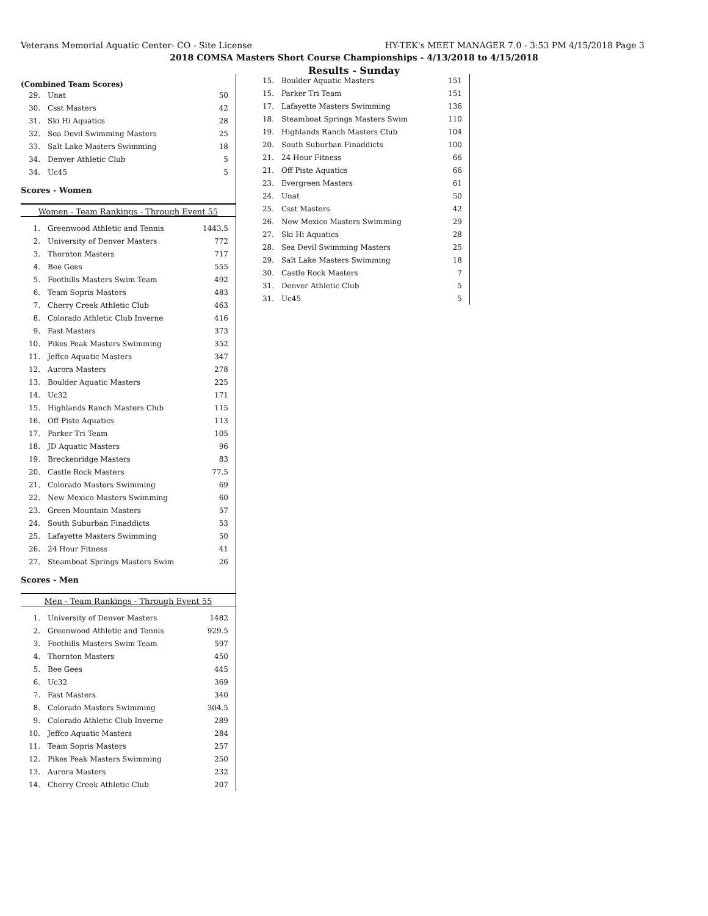Veterans Memorial Aquatic Center- CO - Site License HY-TEK's MEET MANAGER 7.0 - 3:53 PM 4/15/2018 Page 3
2018 COMSA Masters Short Course Championships - 4/13/2018 to 4/15/2018
Results - Sunday
(Combined Team Scores)
| 29. | Unat | 50 |
| 30. | Csst Masters | 42 |
| 31. | Ski Hi Aquatics | 28 |
| 32. | Sea Devil Swimming Masters | 25 |
| 33. | Salt Lake Masters Swimming | 18 |
| 34. | Denver Athletic Club | 5 |
| 34. | Uc45 | 5 |
Scores - Women
Women - Team Rankings - Through Event 55
| 1. | Greenwood Athletic and Tennis | 1443.5 |
| 2. | University of Denver Masters | 772 |
| 3. | Thornton Masters | 717 |
| 4. | Bee Gees | 555 |
| 5. | Foothills Masters Swim Team | 492 |
| 6. | Team Sopris Masters | 483 |
| 7. | Cherry Creek Athletic Club | 463 |
| 8. | Colorado Athletic Club Inverne | 416 |
| 9. | Fast Masters | 373 |
| 10. | Pikes Peak Masters Swimming | 352 |
| 11. | Jeffco Aquatic Masters | 347 |
| 12. | Aurora Masters | 278 |
| 13. | Boulder Aquatic Masters | 225 |
| 14. | Uc32 | 171 |
| 15. | Highlands Ranch Masters Club | 115 |
| 16. | Off Piste Aquatics | 113 |
| 17. | Parker Tri Team | 105 |
| 18. | JD Aquatic Masters | 96 |
| 19. | Breckenridge Masters | 83 |
| 20. | Castle Rock Masters | 77.5 |
| 21. | Colorado Masters Swimming | 69 |
| 22. | New Mexico Masters Swimming | 60 |
| 23. | Green Mountain Masters | 57 |
| 24. | South Suburban Finaddicts | 53 |
| 25. | Lafayette Masters Swimming | 50 |
| 26. | 24 Hour Fitness | 41 |
| 27. | Steamboat Springs Masters Swim | 26 |
Scores - Men
Men - Team Rankings - Through Event 55
| 1. | University of Denver Masters | 1482 |
| 2. | Greenwood Athletic and Tennis | 929.5 |
| 3. | Foothills Masters Swim Team | 597 |
| 4. | Thornton Masters | 450 |
| 5. | Bee Gees | 445 |
| 6. | Uc32 | 369 |
| 7. | Fast Masters | 340 |
| 8. | Colorado Masters Swimming | 304.5 |
| 9. | Colorado Athletic Club Inverne | 289 |
| 10. | Jeffco Aquatic Masters | 284 |
| 11. | Team Sopris Masters | 257 |
| 12. | Pikes Peak Masters Swimming | 250 |
| 13. | Aurora Masters | 232 |
| 14. | Cherry Creek Athletic Club | 207 |
| 15. | Boulder Aquatic Masters | 151 |
| 15. | Parker Tri Team | 151 |
| 17. | Lafayette Masters Swimming | 136 |
| 18. | Steamboat Springs Masters Swim | 110 |
| 19. | Highlands Ranch Masters Club | 104 |
| 20. | South Suburban Finaddicts | 100 |
| 21. | 24 Hour Fitness | 66 |
| 21. | Off Piste Aquatics | 66 |
| 23. | Evergreen Masters | 61 |
| 24. | Unat | 50 |
| 25. | Csst Masters | 42 |
| 26. | New Mexico Masters Swimming | 29 |
| 27. | Ski Hi Aquatics | 28 |
| 28. | Sea Devil Swimming Masters | 25 |
| 29. | Salt Lake Masters Swimming | 18 |
| 30. | Castle Rock Masters | 7 |
| 31. | Denver Athletic Club | 5 |
| 31. | Uc45 | 5 |